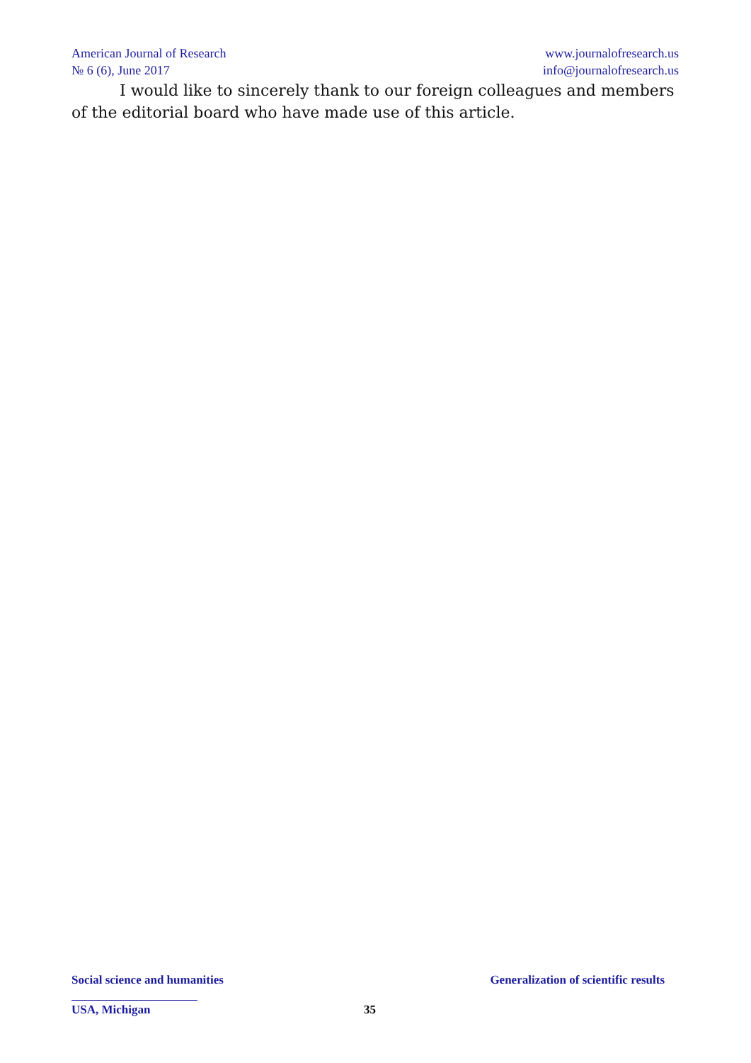American Journal of Research
№ 6 (6), June 2017
www.journalofresearch.us
info@journalofresearch.us
I would like to sincerely thank to our foreign colleagues and members of the editorial board who have made use of this article.
Social science and humanities Generalization of scientific results
USA, Michigan 35